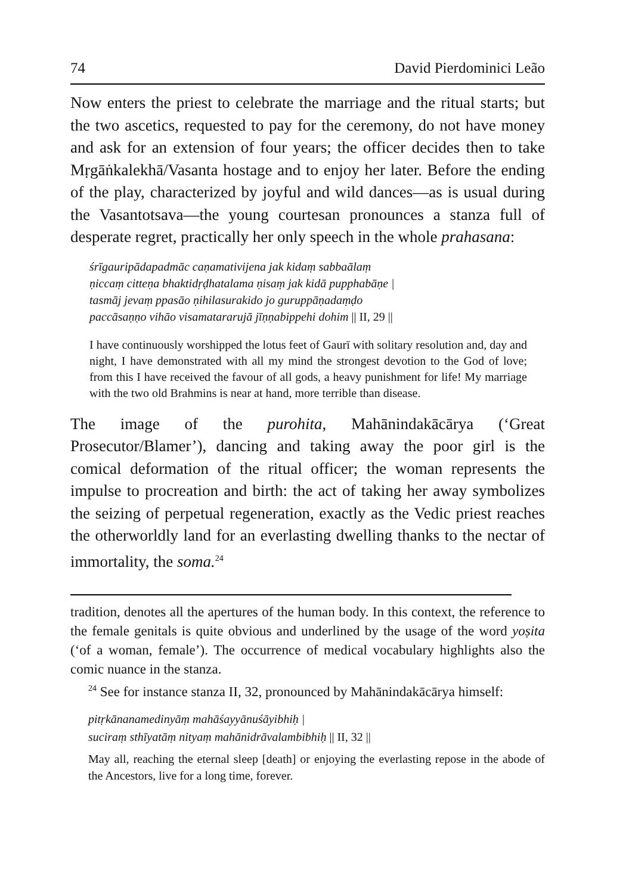74 David Pierdominici Leão
Now enters the priest to celebrate the marriage and the ritual starts; but the two ascetics, requested to pay for the ceremony, do not have money and ask for an extension of four years; the officer decides then to take Mṛgāṅkalekhā/Vasanta hostage and to enjoy her later. Before the ending of the play, characterized by joyful and wild dances—as is usual during the Vasantotsava—the young courtesan pronounces a stanza full of desperate regret, practically her only speech in the whole prahasana:
śrīgauripādapadmāc caṇamativijena jak kidaṃ sabbaālaṃ
ṇiccaṃ citteṇa bhaktidṛḍhatalama ṇisaṃ jak kidā pupphabāṇe |
tasmāj jevaṃ ppasāo ṇihilasurakido jo guruppāṇadaṃḍo
paccāsaṇṇo vihāo visamatararujā jīṇṇabippehi dohim || II, 29 ||
I have continuously worshipped the lotus feet of Gaurī with solitary resolution and, day and night, I have demonstrated with all my mind the strongest devotion to the God of love; from this I have received the favour of all gods, a heavy punishment for life! My marriage with the two old Brahmins is near at hand, more terrible than disease.
The image of the purohita, Mahānindakācārya (‘Great Prosecutor/Blamer’), dancing and taking away the poor girl is the comical deformation of the ritual officer; the woman represents the impulse to procreation and birth: the act of taking her away symbolizes the seizing of perpetual regeneration, exactly as the Vedic priest reaches the otherworldly land for an everlasting dwelling thanks to the nectar of immortality, the soma.<sup>24</sup>
tradition, denotes all the apertures of the human body. In this context, the reference to the female genitals is quite obvious and underlined by the usage of the word yoṣita (‘of a woman, female’). The occurrence of medical vocabulary highlights also the comic nuance in the stanza.
<sup>24</sup> See for instance stanza II, 32, pronounced by Mahānindakācārya himself:
pitṛkānanamedinyāṃ mahāśayyānuśāyibhiḥ |
suciraṃ sthīyatāṃ nityaṃ mahānidrāvalambibhiḥ || II, 32 ||
May all, reaching the eternal sleep [death] or enjoying the everlasting repose in the abode of the Ancestors, live for a long time, forever.